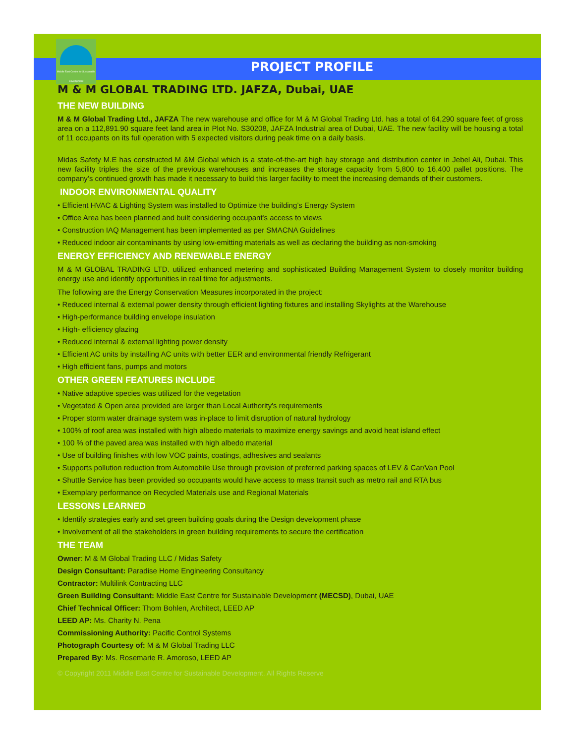Middle East Centre for Sustainable Development
PROJECT PROFILE
M & M GLOBAL TRADING LTD. JAFZA, Dubai, UAE
THE NEW BUILDING
M & M Global Trading Ltd., JAFZA The new warehouse and office for M & M Global Trading Ltd. has a total of 64,290 square feet of gross area on a 112,891.90 square feet land area in Plot No. S30208, JAFZA Industrial area of Dubai, UAE. The new facility will be housing a total of 11 occupants on its full operation with 5 expected visitors during peak time on a daily basis.
Midas Safety M.E has constructed M &M Global which is a state-of-the-art high bay storage and distribution center in Jebel Ali, Dubai. This new facility triples the size of the previous warehouses and increases the storage capacity from 5,800 to 16,400 pallet positions. The company’s continued growth has made it necessary to build this larger facility to meet the increasing demands of their customers.
INDOOR ENVIRONMENTAL QUALITY
• Efficient HVAC & Lighting System was installed to Optimize the building’s Energy System
• Office Area has been planned and built considering occupant's access to views
• Construction IAQ Management has been implemented as per SMACNA Guidelines
• Reduced indoor air contaminants by using low-emitting materials as well as declaring the building as non-smoking
ENERGY EFFICIENCY AND RENEWABLE ENERGY
M & M GLOBAL TRADING LTD. utilized enhanced metering and sophisticated Building Management System to closely monitor building energy use and identify opportunities in real time for adjustments.
The following are the Energy Conservation Measures incorporated in the project:
• Reduced internal & external power density through efficient lighting fixtures and installing Skylights at the Warehouse
• High-performance building envelope insulation
• High- efficiency glazing
• Reduced internal & external lighting power density
• Efficient AC units by installing AC units with better EER and environmental friendly Refrigerant
• High efficient fans, pumps and motors
OTHER GREEN FEATURES INCLUDE
• Native adaptive species was utilized for the vegetation
• Vegetated & Open area provided are larger than Local Authority's requirements
• Proper storm water drainage system was in-place to limit disruption of natural hydrology
• 100% of roof area was installed with high albedo materials to maximize energy savings and avoid heat island effect
• 100 % of the paved area was installed with high albedo material
• Use of building finishes with low VOC paints, coatings, adhesives and sealants
• Supports pollution reduction from Automobile Use through provision of preferred parking spaces of LEV & Car/Van Pool
• Shuttle Service has been provided so occupants would have access to mass transit such as metro rail and RTA bus
• Exemplary performance on Recycled Materials use and Regional Materials
LESSONS LEARNED
• Identify strategies early and set green building goals during the Design development phase
• Involvement of all the stakeholders in green building requirements to secure the certification
THE TEAM
Owner: M & M Global Trading LLC / Midas Safety
Design Consultant: Paradise Home Engineering Consultancy
Contractor: Multilink Contracting LLC
Green Building Consultant: Middle East Centre for Sustainable Development (MECSD), Dubai, UAE
Chief Technical Officer: Thom Bohlen, Architect, LEED AP
LEED AP: Ms. Charity N. Pena
Commissioning Authority: Pacific Control Systems
Photograph Courtesy of: M & M Global Trading LLC
Prepared By: Ms. Rosemarie R. Amoroso, LEED AP
© Copyright 2011 Middle East Centre for Sustainable Development. All Rights Reserve